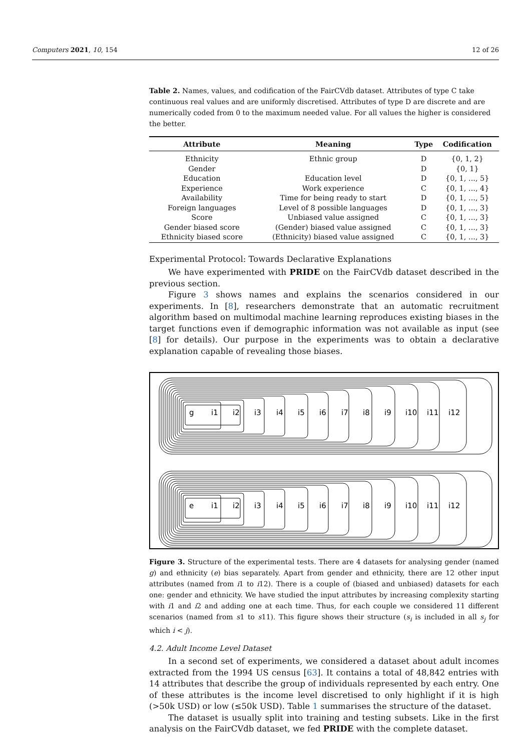Computers 2021, 10, 154 12 of 26
Table 2. Names, values, and codification of the FairCVdb dataset. Attributes of type C take continuous real values and are uniformly discretised. Attributes of type D are discrete and are numerically coded from 0 to the maximum needed value. For all values the higher is considered the better.
| Attribute | Meaning | Type | Codification |
| --- | --- | --- | --- |
| Ethnicity | Ethnic group | D | {0, 1, 2} |
| Gender | | D | {0, 1} |
| Education | Education level | D | {0, 1, ..., 5} |
| Experience | Work experience | C | {0, 1, ..., 4} |
| Availability | Time for being ready to start | D | {0, 1, ..., 5} |
| Foreign languages | Level of 8 possible languages | D | {0, 1, ..., 3} |
| Score | Unbiased value assigned | C | {0, 1, ..., 3} |
| Gender biased score | (Gender) biased value assigned | C | {0, 1, ..., 3} |
| Ethnicity biased score | (Ethnicity) biased value assigned | C | {0, 1, ..., 3} |
Experimental Protocol: Towards Declarative Explanations
We have experimented with PRIDE on the FairCVdb dataset described in the previous section.
Figure 3 shows names and explains the scenarios considered in our experiments. In [8], researchers demonstrate that an automatic recruitment algorithm based on multimodal machine learning reproduces existing biases in the target functions even if demographic information was not available as input (see [8] for details). Our purpose in the experiments was to obtain a declarative explanation capable of revealing those biases.
g
i1
i2
i3
i4
i5
i6
i7
i8
i9
i10
i11
i12
e
i1
i2
i3
i4
i5
i6
i7
i8
i9
i10
i11
i12
Figure 3. Structure of the experimental tests. There are 4 datasets for analysing gender (named g) and ethnicity (e) bias separately. Apart from gender and ethnicity, there are 12 other input attributes (named from i1 to i12). There is a couple of (biased and unbiased) datasets for each one: gender and ethnicity. We have studied the input attributes by increasing complexity starting with i1 and i2 and adding one at each time. Thus, for each couple we considered 11 different scenarios (named from s1 to s11). This figure shows their structure (s<sub>i</sub> is included in all s<sub>j</sub> for which i < j).
4.2. Adult Income Level Dataset
In a second set of experiments, we considered a dataset about adult incomes extracted from the 1994 US census [63]. It contains a total of 48,842 entries with 14 attributes that describe the group of individuals represented by each entry. One of these attributes is the income level discretised to only highlight if it is high (>50k USD) or low (≤50k USD). Table 1 summarises the structure of the dataset.
The dataset is usually split into training and testing subsets. Like in the first analysis on the FairCVdb dataset, we fed PRIDE with the complete dataset.